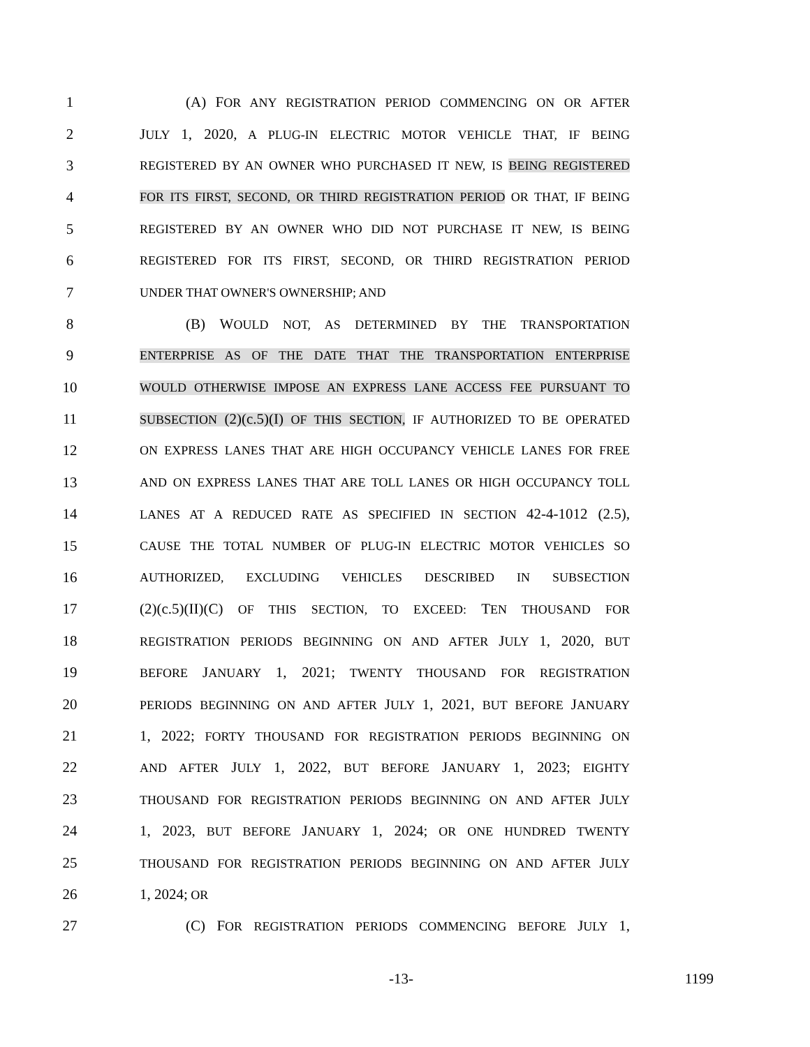1 (A) FOR ANY REGISTRATION PERIOD COMMENCING ON OR AFTER
2 JULY 1, 2020, A PLUG-IN ELECTRIC MOTOR VEHICLE THAT, IF BEING
3 REGISTERED BY AN OWNER WHO PURCHASED IT NEW, IS BEING REGISTERED
4 FOR ITS FIRST, SECOND, OR THIRD REGISTRATION PERIOD OR THAT, IF BEING
5 REGISTERED BY AN OWNER WHO DID NOT PURCHASE IT NEW, IS BEING
6 REGISTERED FOR ITS FIRST, SECOND, OR THIRD REGISTRATION PERIOD
7 UNDER THAT OWNER'S OWNERSHIP; AND
8 (B) WOULD NOT, AS DETERMINED BY THE TRANSPORTATION
9 ENTERPRISE AS OF THE DATE THAT THE TRANSPORTATION ENTERPRISE
10 WOULD OTHERWISE IMPOSE AN EXPRESS LANE ACCESS FEE PURSUANT TO
11 SUBSECTION (2)(c.5)(I) OF THIS SECTION, IF AUTHORIZED TO BE OPERATED
12 ON EXPRESS LANES THAT ARE HIGH OCCUPANCY VEHICLE LANES FOR FREE
13 AND ON EXPRESS LANES THAT ARE TOLL LANES OR HIGH OCCUPANCY TOLL
14 LANES AT A REDUCED RATE AS SPECIFIED IN SECTION 42-4-1012 (2.5),
15 CAUSE THE TOTAL NUMBER OF PLUG-IN ELECTRIC MOTOR VEHICLES SO
16 AUTHORIZED, EXCLUDING VEHICLES DESCRIBED IN SUBSECTION
17 (2)(c.5)(II)(C) OF THIS SECTION, TO EXCEED: TEN THOUSAND FOR
18 REGISTRATION PERIODS BEGINNING ON AND AFTER JULY 1, 2020, BUT
19 BEFORE JANUARY 1, 2021; TWENTY THOUSAND FOR REGISTRATION
20 PERIODS BEGINNING ON AND AFTER JULY 1, 2021, BUT BEFORE JANUARY
21 1, 2022; FORTY THOUSAND FOR REGISTRATION PERIODS BEGINNING ON
22 AND AFTER JULY 1, 2022, BUT BEFORE JANUARY 1, 2023; EIGHTY
23 THOUSAND FOR REGISTRATION PERIODS BEGINNING ON AND AFTER JULY
24 1, 2023, BUT BEFORE JANUARY 1, 2024; OR ONE HUNDRED TWENTY
25 THOUSAND FOR REGISTRATION PERIODS BEGINNING ON AND AFTER JULY
26 1, 2024; OR
27 (C) FOR REGISTRATION PERIODS COMMENCING BEFORE JULY 1,
-13- 1199